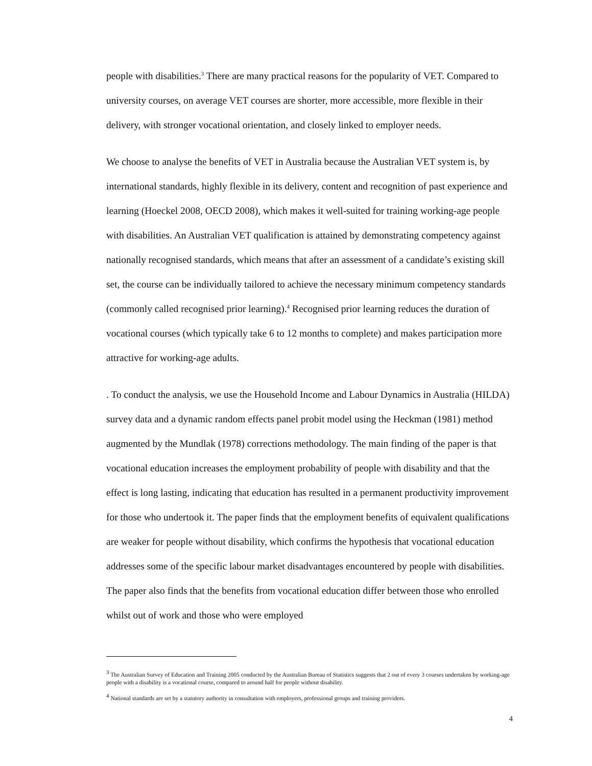people with disabilities.<sup>3</sup> There are many practical reasons for the popularity of VET. Compared to university courses, on average VET courses are shorter, more accessible, more flexible in their delivery, with stronger vocational orientation, and closely linked to employer needs.
We choose to analyse the benefits of VET in Australia because the Australian VET system is, by international standards, highly flexible in its delivery, content and recognition of past experience and learning (Hoeckel 2008, OECD 2008), which makes it well-suited for training working-age people with disabilities. An Australian VET qualification is attained by demonstrating competency against nationally recognised standards, which means that after an assessment of a candidate’s existing skill set, the course can be individually tailored to achieve the necessary minimum competency standards (commonly called recognised prior learning).<sup>4</sup> Recognised prior learning reduces the duration of vocational courses (which typically take 6 to 12 months to complete) and makes participation more attractive for working-age adults.
. To conduct the analysis, we use the Household Income and Labour Dynamics in Australia (HILDA) survey data and a dynamic random effects panel probit model using the Heckman (1981) method augmented by the Mundlak (1978) corrections methodology. The main finding of the paper is that vocational education increases the employment probability of people with disability and that the effect is long lasting, indicating that education has resulted in a permanent productivity improvement for those who undertook it. The paper finds that the employment benefits of equivalent qualifications are weaker for people without disability, which confirms the hypothesis that vocational education addresses some of the specific labour market disadvantages encountered by people with disabilities. The paper also finds that the benefits from vocational education differ between those who enrolled whilst out of work and those who were employed
<sup>3</sup> The Australian Survey of Education and Training 2005 conducted by the Australian Bureau of Statistics suggests that 2 out of every 3 courses undertaken by working-age people with a disability is a vocational course, compared to around half for people without disability.
<sup>4</sup> National standards are set by a statutory authority in consultation with employers, professional groups and training providers.
4